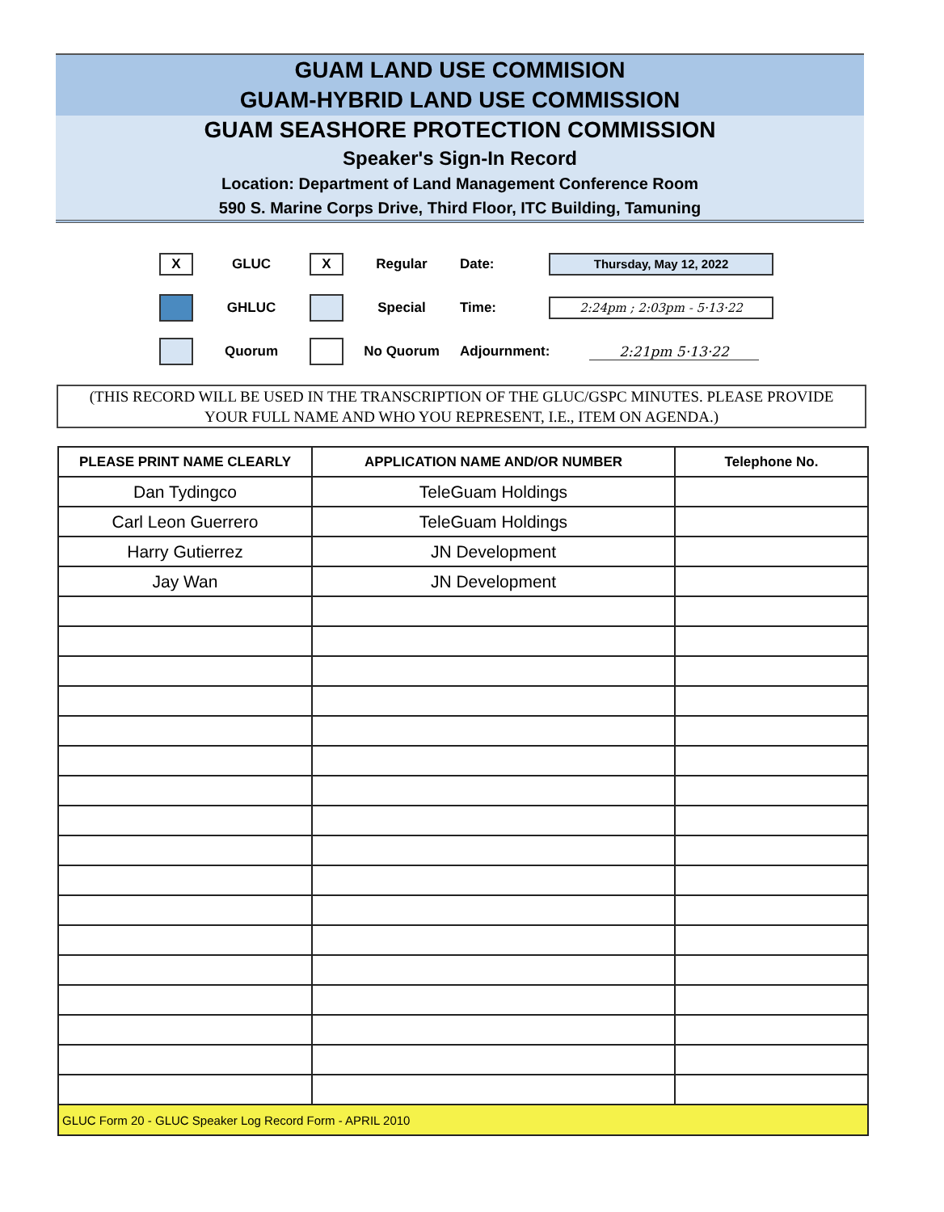GUAM LAND USE COMMISION
GUAM-HYBRID LAND USE COMMISSION
GUAM SEASHORE PROTECTION COMMISSION
Speaker's Sign-In Record
Location: Department of Land Management Conference Room
590 S. Marine Corps Drive, Third Floor, ITC Building, Tamuning
X
GLUC
X
Regular Date:
Thursday, May 12, 2022
GHLUC Special Time:
2:24pm ; 2:03pm - 5·13·22
Quorum No Quorum Adjournment: 2:21pm 5·13·22
(THIS RECORD WILL BE USED IN THE TRANSCRIPTION OF THE GLUC/GSPC MINUTES. PLEASE PROVIDE
YOUR FULL NAME AND WHO YOU REPRESENT, I.E., ITEM ON AGENDA.)
| PLEASE PRINT NAME CLEARLY | APPLICATION NAME AND/OR NUMBER | Telephone No. |
| --- | --- | --- |
| Dan Tydingco | TeleGuam Holdings | |
| Carl Leon Guerrero | TeleGuam Holdings | |
| Harry Gutierrez | JN Development | |
| Jay Wan | JN Development | |
| GLUC Form 20 - GLUC Speaker Log Record Form - APRIL 2010 | | |